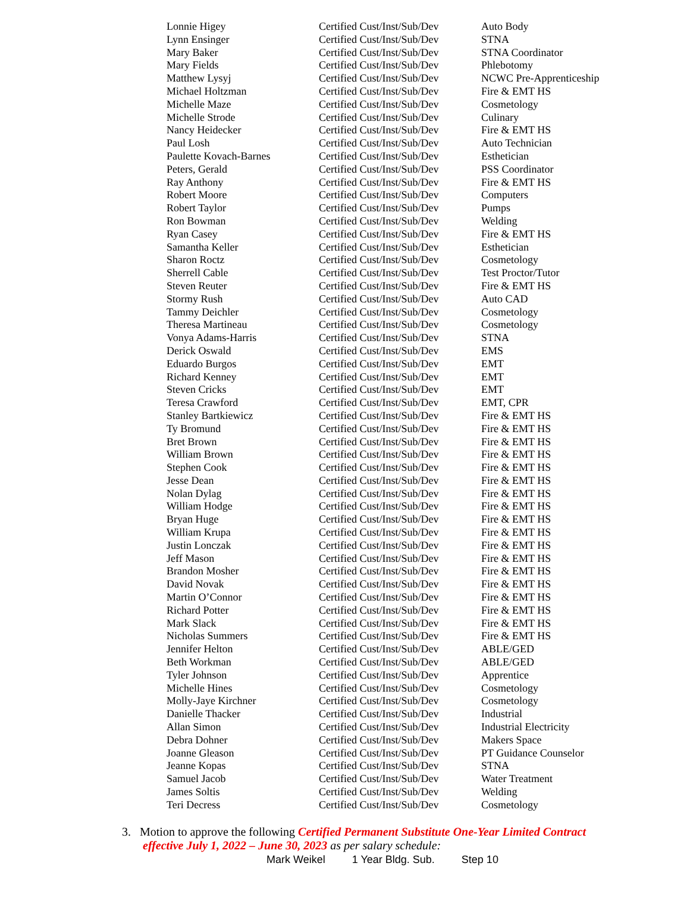| Lonnie Higey | Certified Cust/Inst/Sub/Dev | Auto Body |
| Lynn Ensinger | Certified Cust/Inst/Sub/Dev | STNA |
| Mary Baker | Certified Cust/Inst/Sub/Dev | STNA Coordinator |
| Mary Fields | Certified Cust/Inst/Sub/Dev | Phlebotomy |
| Matthew Lysyj | Certified Cust/Inst/Sub/Dev | NCWC Pre-Apprenticeship |
| Michael Holtzman | Certified Cust/Inst/Sub/Dev | Fire & EMT HS |
| Michelle Maze | Certified Cust/Inst/Sub/Dev | Cosmetology |
| Michelle Strode | Certified Cust/Inst/Sub/Dev | Culinary |
| Nancy Heidecker | Certified Cust/Inst/Sub/Dev | Fire & EMT HS |
| Paul Losh | Certified Cust/Inst/Sub/Dev | Auto Technician |
| Paulette Kovach-Barnes | Certified Cust/Inst/Sub/Dev | Esthetician |
| Peters, Gerald | Certified Cust/Inst/Sub/Dev | PSS Coordinator |
| Ray Anthony | Certified Cust/Inst/Sub/Dev | Fire & EMT HS |
| Robert Moore | Certified Cust/Inst/Sub/Dev | Computers |
| Robert Taylor | Certified Cust/Inst/Sub/Dev | Pumps |
| Ron Bowman | Certified Cust/Inst/Sub/Dev | Welding |
| Ryan Casey | Certified Cust/Inst/Sub/Dev | Fire & EMT HS |
| Samantha Keller | Certified Cust/Inst/Sub/Dev | Esthetician |
| Sharon Roctz | Certified Cust/Inst/Sub/Dev | Cosmetology |
| Sherrell Cable | Certified Cust/Inst/Sub/Dev | Test Proctor/Tutor |
| Steven Reuter | Certified Cust/Inst/Sub/Dev | Fire & EMT HS |
| Stormy Rush | Certified Cust/Inst/Sub/Dev | Auto CAD |
| Tammy Deichler | Certified Cust/Inst/Sub/Dev | Cosmetology |
| Theresa Martineau | Certified Cust/Inst/Sub/Dev | Cosmetology |
| Vonya Adams-Harris | Certified Cust/Inst/Sub/Dev | STNA |
| Derick Oswald | Certified Cust/Inst/Sub/Dev | EMS |
| Eduardo Burgos | Certified Cust/Inst/Sub/Dev | EMT |
| Richard Kenney | Certified Cust/Inst/Sub/Dev | EMT |
| Steven Cricks | Certified Cust/Inst/Sub/Dev | EMT |
| Teresa Crawford | Certified Cust/Inst/Sub/Dev | EMT, CPR |
| Stanley Bartkiewicz | Certified Cust/Inst/Sub/Dev | Fire & EMT HS |
| Ty Bromund | Certified Cust/Inst/Sub/Dev | Fire & EMT HS |
| Bret Brown | Certified Cust/Inst/Sub/Dev | Fire & EMT HS |
| William Brown | Certified Cust/Inst/Sub/Dev | Fire & EMT HS |
| Stephen Cook | Certified Cust/Inst/Sub/Dev | Fire & EMT HS |
| Jesse Dean | Certified Cust/Inst/Sub/Dev | Fire & EMT HS |
| Nolan Dylag | Certified Cust/Inst/Sub/Dev | Fire & EMT HS |
| William Hodge | Certified Cust/Inst/Sub/Dev | Fire & EMT HS |
| Bryan Huge | Certified Cust/Inst/Sub/Dev | Fire & EMT HS |
| William Krupa | Certified Cust/Inst/Sub/Dev | Fire & EMT HS |
| Justin Lonczak | Certified Cust/Inst/Sub/Dev | Fire & EMT HS |
| Jeff Mason | Certified Cust/Inst/Sub/Dev | Fire & EMT HS |
| Brandon Mosher | Certified Cust/Inst/Sub/Dev | Fire & EMT HS |
| David Novak | Certified Cust/Inst/Sub/Dev | Fire & EMT HS |
| Martin O’Connor | Certified Cust/Inst/Sub/Dev | Fire & EMT HS |
| Richard Potter | Certified Cust/Inst/Sub/Dev | Fire & EMT HS |
| Mark Slack | Certified Cust/Inst/Sub/Dev | Fire & EMT HS |
| Nicholas Summers | Certified Cust/Inst/Sub/Dev | Fire & EMT HS |
| Jennifer Helton | Certified Cust/Inst/Sub/Dev | ABLE/GED |
| Beth Workman | Certified Cust/Inst/Sub/Dev | ABLE/GED |
| Tyler Johnson | Certified Cust/Inst/Sub/Dev | Apprentice |
| Michelle Hines | Certified Cust/Inst/Sub/Dev | Cosmetology |
| Molly-Jaye Kirchner | Certified Cust/Inst/Sub/Dev | Cosmetology |
| Danielle Thacker | Certified Cust/Inst/Sub/Dev | Industrial |
| Allan Simon | Certified Cust/Inst/Sub/Dev | Industrial Electricity |
| Debra Dohner | Certified Cust/Inst/Sub/Dev | Makers Space |
| Joanne Gleason | Certified Cust/Inst/Sub/Dev | PT Guidance Counselor |
| Jeanne Kopas | Certified Cust/Inst/Sub/Dev | STNA |
| Samuel Jacob | Certified Cust/Inst/Sub/Dev | Water Treatment |
| James Soltis | Certified Cust/Inst/Sub/Dev | Welding |
| Teri Decress | Certified Cust/Inst/Sub/Dev | Cosmetology |
3. Motion to approve the following Certified Permanent Substitute One-Year Limited Contract
effective July 1, 2022 – June 30, 2023 as per salary schedule:
Mark Weikel 1 Year Bldg. Sub. Step 10